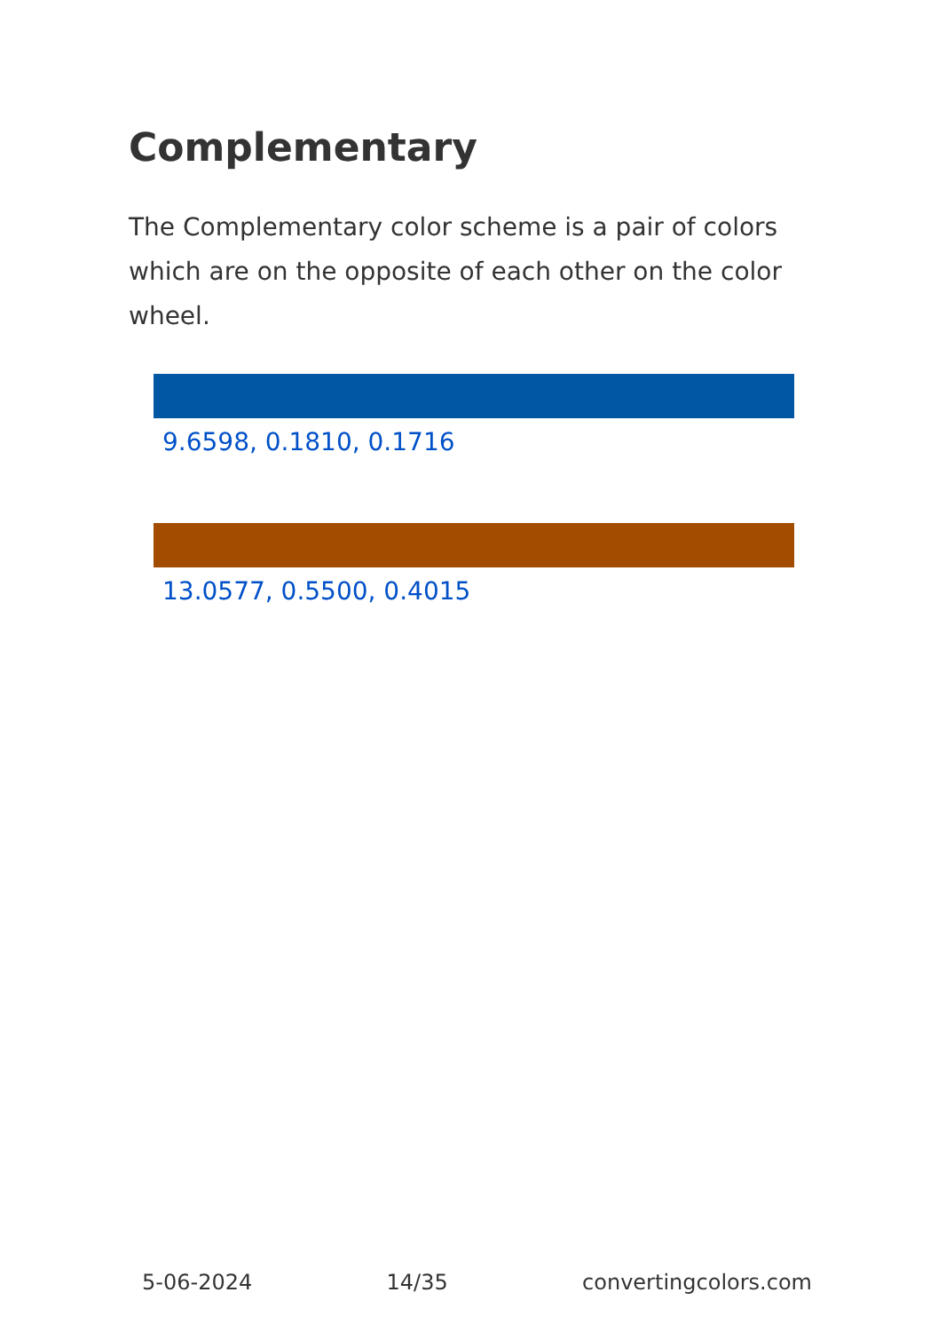Complementary
The Complementary color scheme is a pair of colors which are on the opposite of each other on the color wheel.
9.6598, 0.1810, 0.1716
13.0577, 0.5500, 0.4015
5-06-2024 14/35 convertingcolors.com